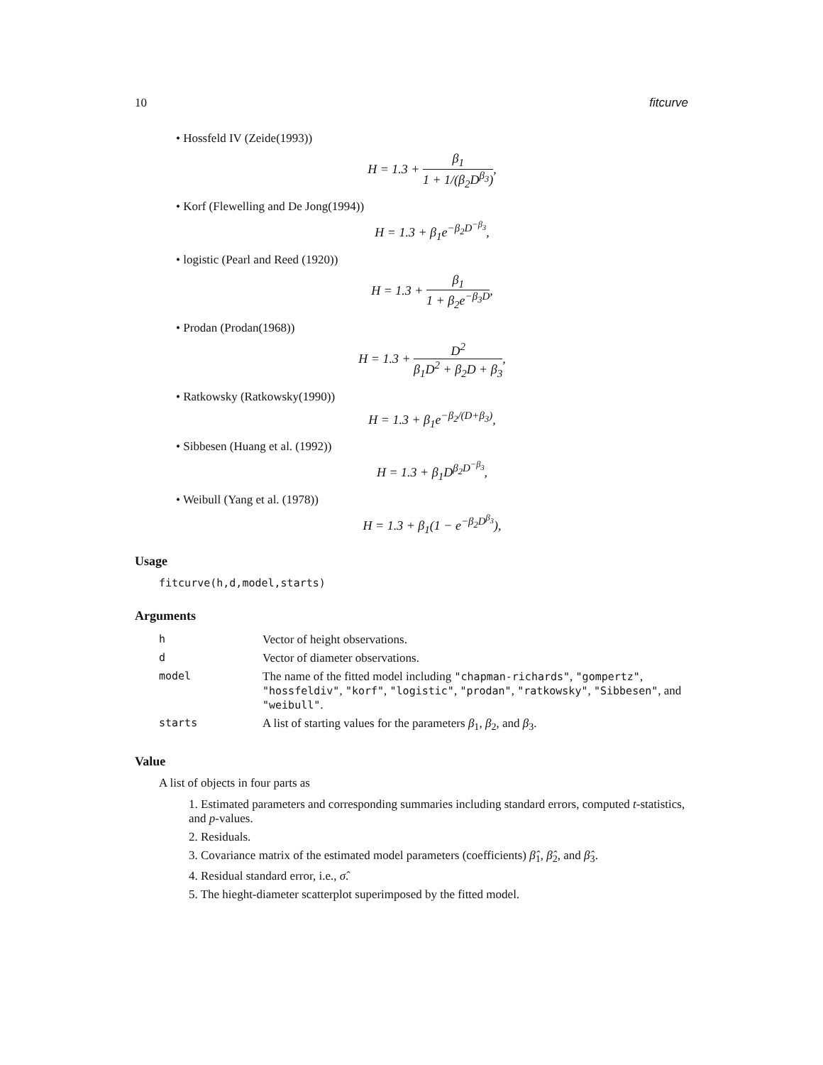10 fitcurve
• Hossfeld IV (Zeide(1993))
H = 1.3 + β<sub>1</sub> 1 + 1/(β<sub>2</sub>D<sup>β<sub>3</sub></sup>),
• Korf (Flewelling and De Jong(1994))
H = 1.3 + β<sub>1</sub>e<sup>−β<sub>2</sub>D<sup>−β<sub>3</sub></sup></sup>,
• logistic (Pearl and Reed (1920))
H = 1.3 + β<sub>1</sub> 1 + β<sub>2</sub>e<sup>−β<sub>3</sub>D</sup>,
• Prodan (Prodan(1968))
H = 1.3 + D<sup>2</sup> β<sub>1</sub>D<sup>2</sup> + β<sub>2</sub>D + β<sub>3</sub>,
• Ratkowsky (Ratkowsky(1990))
H = 1.3 + β<sub>1</sub>e<sup>−β<sub>2</sub>/(D+β<sub>3</sub>)</sup>,
• Sibbesen (Huang et al. (1992))
H = 1.3 + β<sub>1</sub>D<sup>β<sub>2</sub>D<sup>−β<sub>3</sub></sup></sup>,
• Weibull (Yang et al. (1978))
H = 1.3 + β<sub>1</sub>(1 − e<sup>−β<sub>2</sub>D<sup>β<sub>3</sub></sup></sup>),
Usage
fitcurve(h,d,model,starts)
Arguments
| h | Vector of height observations. |
| d | Vector of diameter observations. |
| model | The name of the fitted model including "chapman-richards" , "gompertz" , "hossfeldiv" , "korf" , "logistic" , "prodan" , "ratkowsky" , "Sibbesen" , and "weibull" . |
| starts | A list of starting values for the parameters β<sub>1</sub>, β<sub>2</sub>, and β<sub>3</sub>. |
Value
A list of objects in four parts as
1. Estimated parameters and corresponding summaries including standard errors, computed t-statistics, and p-values.
2. Residuals.
3. Covariance matrix of the estimated model parameters (coefficients) β̂<sub>1</sub>, β̂<sub>2</sub>, and β̂<sub>3</sub>.
4. Residual standard error, i.e., σ̂.
5. The hieght-diameter scatterplot superimposed by the fitted model.